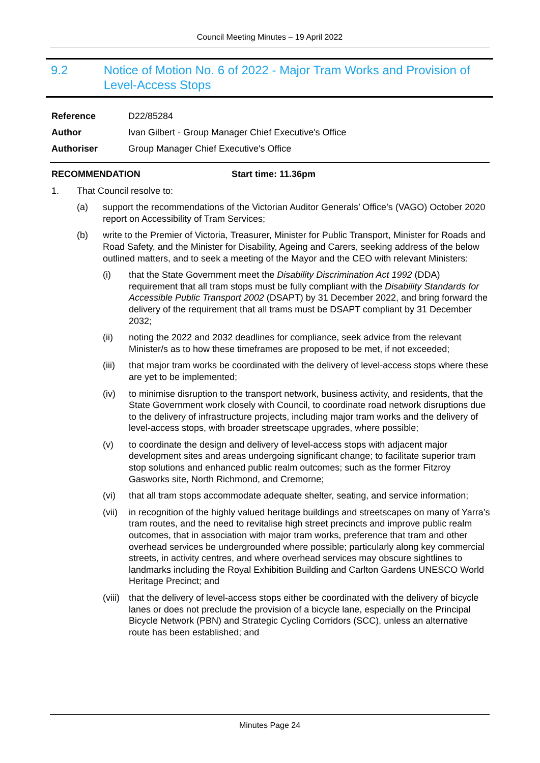Council Meeting Minutes – 19 April 2022
9.2 Notice of Motion No. 6 of 2022 - Major Tram Works and Provision of Level-Access Stops
Reference D22/85284
Author Ivan Gilbert - Group Manager Chief Executive's Office
Authoriser Group Manager Chief Executive's Office
RECOMMENDATION Start time: 11.36pm
1. That Council resolve to:
(a) support the recommendations of the Victorian Auditor Generals’ Office’s (VAGO) October 2020 report on Accessibility of Tram Services;
(b) write to the Premier of Victoria, Treasurer, Minister for Public Transport, Minister for Roads and Road Safety, and the Minister for Disability, Ageing and Carers, seeking address of the below outlined matters, and to seek a meeting of the Mayor and the CEO with relevant Ministers:
(i) that the State Government meet the Disability Discrimination Act 1992 (DDA) requirement that all tram stops must be fully compliant with the Disability Standards for Accessible Public Transport 2002 (DSAPT) by 31 December 2022, and bring forward the delivery of the requirement that all trams must be DSAPT compliant by 31 December 2032;
(ii) noting the 2022 and 2032 deadlines for compliance, seek advice from the relevant Minister/s as to how these timeframes are proposed to be met, if not exceeded;
(iii) that major tram works be coordinated with the delivery of level-access stops where these are yet to be implemented;
(iv) to minimise disruption to the transport network, business activity, and residents, that the State Government work closely with Council, to coordinate road network disruptions due to the delivery of infrastructure projects, including major tram works and the delivery of level-access stops, with broader streetscape upgrades, where possible;
(v) to coordinate the design and delivery of level-access stops with adjacent major development sites and areas undergoing significant change; to facilitate superior tram stop solutions and enhanced public realm outcomes; such as the former Fitzroy Gasworks site, North Richmond, and Cremorne;
(vi) that all tram stops accommodate adequate shelter, seating, and service information;
(vii) in recognition of the highly valued heritage buildings and streetscapes on many of Yarra’s tram routes, and the need to revitalise high street precincts and improve public realm outcomes, that in association with major tram works, preference that tram and other overhead services be undergrounded where possible; particularly along key commercial streets, in activity centres, and where overhead services may obscure sightlines to landmarks including the Royal Exhibition Building and Carlton Gardens UNESCO World Heritage Precinct; and
(viii) that the delivery of level-access stops either be coordinated with the delivery of bicycle lanes or does not preclude the provision of a bicycle lane, especially on the Principal Bicycle Network (PBN) and Strategic Cycling Corridors (SCC), unless an alternative route has been established; and
Minutes Page 24